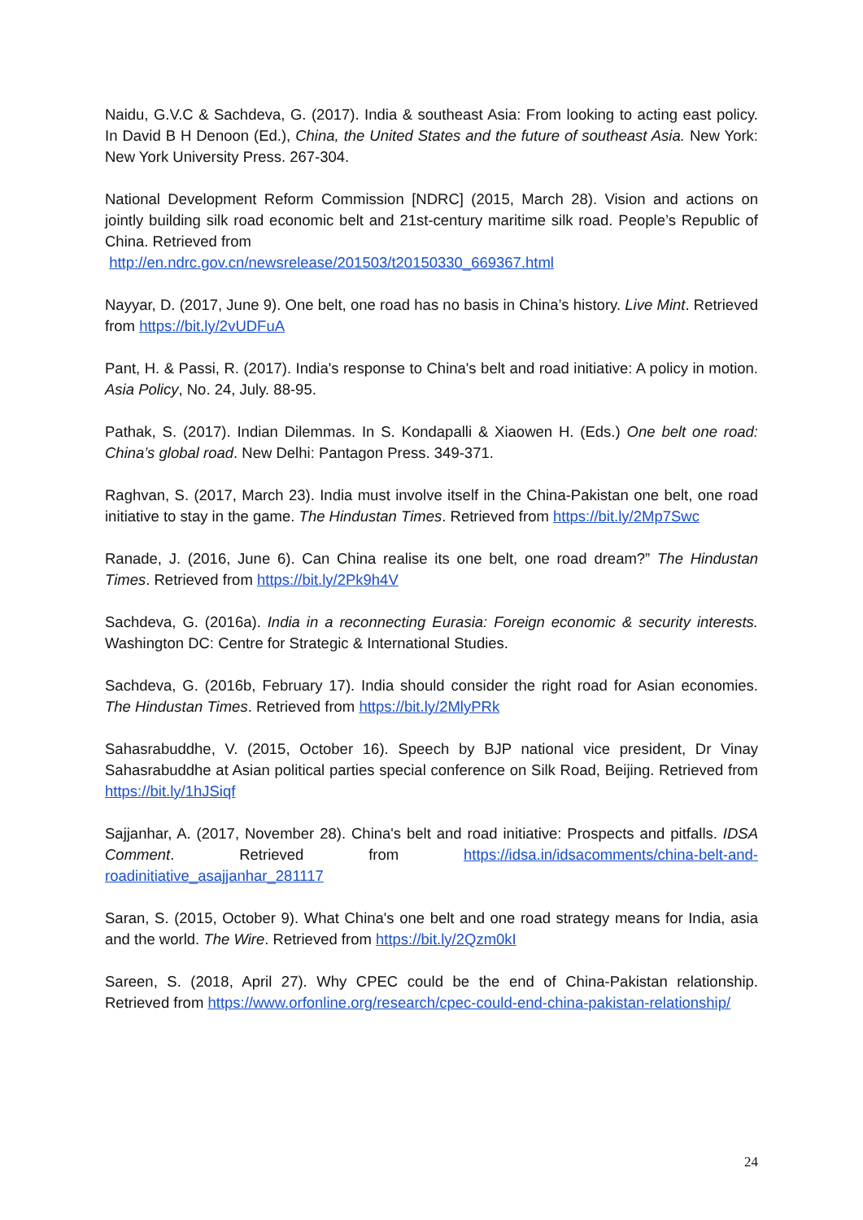Naidu, G.V.C & Sachdeva, G. (2017). India & southeast Asia: From looking to acting east policy. In David B H Denoon (Ed.), China, the United States and the future of southeast Asia. New York: New York University Press. 267-304.
National Development Reform Commission [NDRC] (2015, March 28). Vision and actions on jointly building silk road economic belt and 21st-century maritime silk road. People’s Republic of China. Retrieved from
http://en.ndrc.gov.cn/newsrelease/201503/t20150330_669367.html
Nayyar, D. (2017, June 9). One belt, one road has no basis in China’s history. Live Mint. Retrieved from https://bit.ly/2vUDFuA
Pant, H. & Passi, R. (2017). India's response to China's belt and road initiative: A policy in motion. Asia Policy, No. 24, July. 88-95.
Pathak, S. (2017). Indian Dilemmas. In S. Kondapalli & Xiaowen H. (Eds.) One belt one road: China’s global road. New Delhi: Pantagon Press. 349-371.
Raghvan, S. (2017, March 23). India must involve itself in the China-Pakistan one belt, one road initiative to stay in the game. The Hindustan Times. Retrieved from https://bit.ly/2Mp7Swc
Ranade, J. (2016, June 6). Can China realise its one belt, one road dream?” The Hindustan Times. Retrieved from https://bit.ly/2Pk9h4V
Sachdeva, G. (2016a). India in a reconnecting Eurasia: Foreign economic & security interests. Washington DC: Centre for Strategic & International Studies.
Sachdeva, G. (2016b, February 17). India should consider the right road for Asian economies. The Hindustan Times. Retrieved from https://bit.ly/2MlyPRk
Sahasrabuddhe, V. (2015, October 16). Speech by BJP national vice president, Dr Vinay Sahasrabuddhe at Asian political parties special conference on Silk Road, Beijing. Retrieved from https://bit.ly/1hJSiqf
Sajjanhar, A. (2017, November 28). China's belt and road initiative: Prospects and pitfalls. IDSA Comment. Retrieved from https://idsa.in/idsacomments/china-belt-and-roadinitiative_asajjanhar_281117
Saran, S. (2015, October 9). What China's one belt and one road strategy means for India, asia and the world. The Wire. Retrieved from https://bit.ly/2Qzm0kI
Sareen, S. (2018, April 27). Why CPEC could be the end of China-Pakistan relationship. Retrieved from https://www.orfonline.org/research/cpec-could-end-china-pakistan-relationship/
24